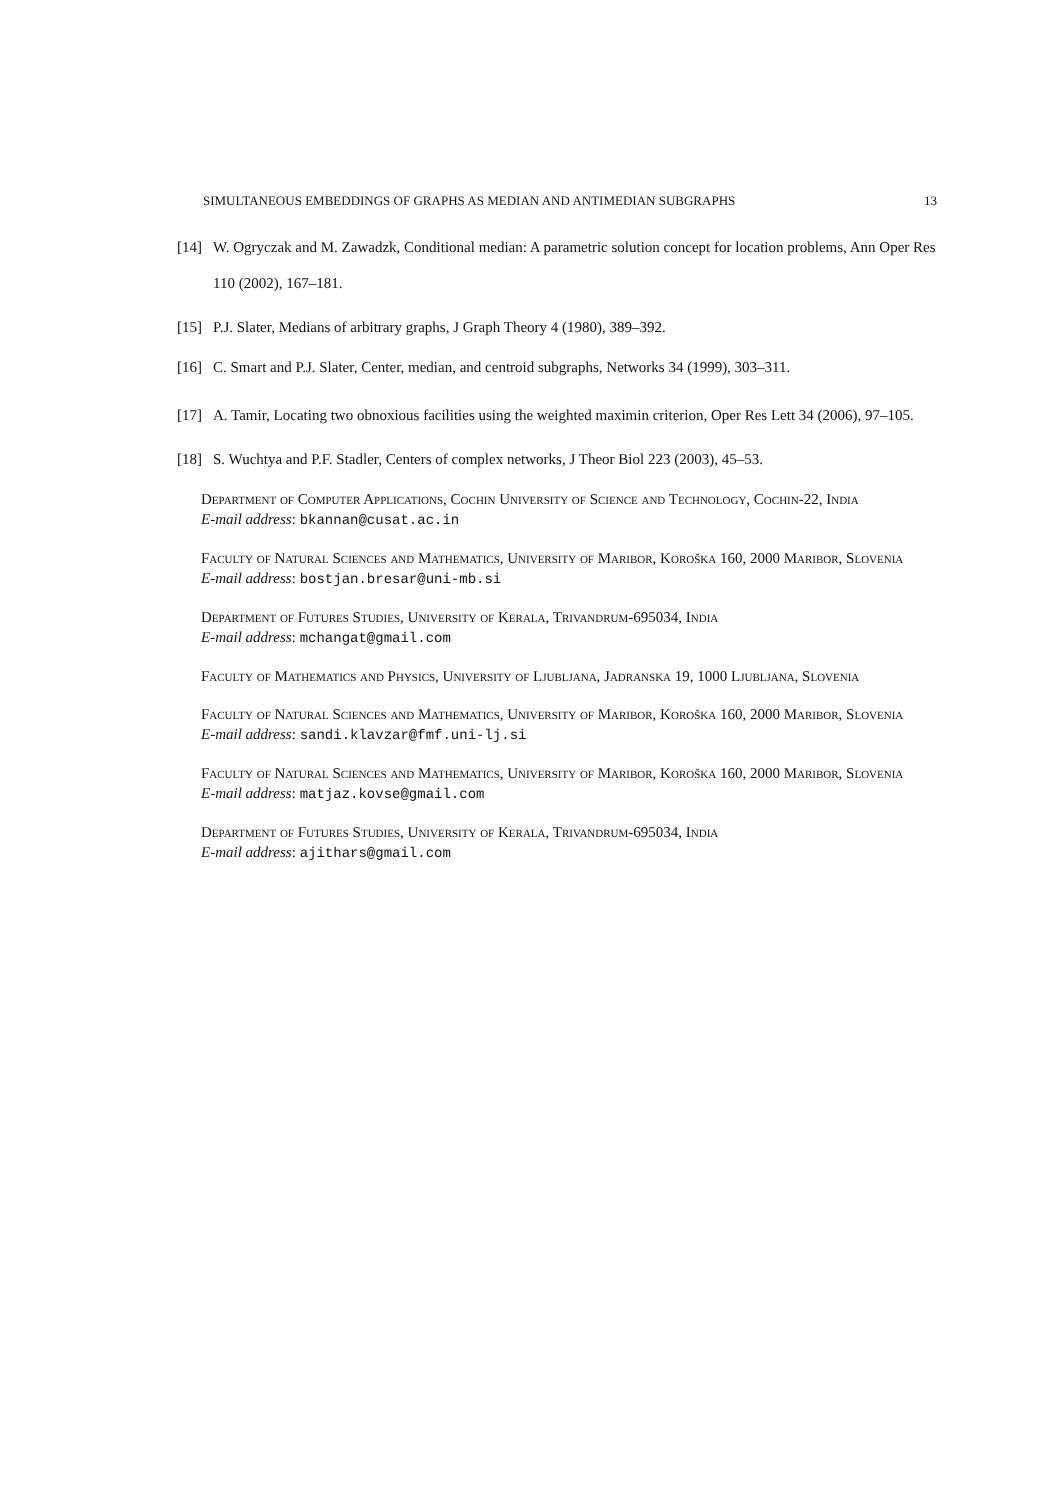SIMULTANEOUS EMBEDDINGS OF GRAPHS AS MEDIAN AND ANTIMEDIAN SUBGRAPHS 13
[14] W. Ogryczak and M. Zawadzk, Conditional median: A parametric solution concept for location problems, Ann Oper Res 110 (2002), 167–181.
[15] P.J. Slater, Medians of arbitrary graphs, J Graph Theory 4 (1980), 389–392.
[16] C. Smart and P.J. Slater, Center, median, and centroid subgraphs, Networks 34 (1999), 303–311.
[17] A. Tamir, Locating two obnoxious facilities using the weighted maximin criterion, Oper Res Lett 34 (2006), 97–105.
[18] S. Wuchtya and P.F. Stadler, Centers of complex networks, J Theor Biol 223 (2003), 45–53.
Department of Computer Applications, Cochin University of Science and Technology, Cochin-22, India
E-mail address: bkannan@cusat.ac.in
Faculty of Natural Sciences and Mathematics, University of Maribor, Koroška 160, 2000 Maribor, Slovenia
E-mail address: bostjan.bresar@uni-mb.si
Department of Futures Studies, University of Kerala, Trivandrum-695034, India
E-mail address: mchangat@gmail.com
Faculty of Mathematics and Physics, University of Ljubljana, Jadranska 19, 1000 Ljubljana, Slovenia
Faculty of Natural Sciences and Mathematics, University of Maribor, Koroška 160, 2000 Maribor, Slovenia
E-mail address: sandi.klavzar@fmf.uni-lj.si
Faculty of Natural Sciences and Mathematics, University of Maribor, Koroška 160, 2000 Maribor, Slovenia
E-mail address: matjaz.kovse@gmail.com
Department of Futures Studies, University of Kerala, Trivandrum-695034, India
E-mail address: ajithars@gmail.com